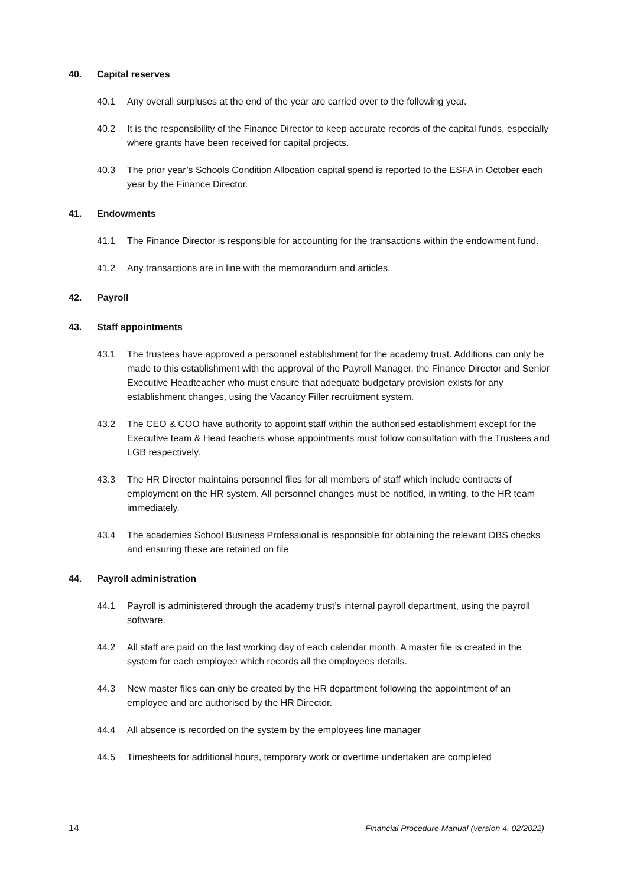40. Capital reserves
40.1 Any overall surpluses at the end of the year are carried over to the following year.
40.2 It is the responsibility of the Finance Director to keep accurate records of the capital funds, especially where grants have been received for capital projects.
40.3 The prior year’s Schools Condition Allocation capital spend is reported to the ESFA in October each year by the Finance Director.
41. Endowments
41.1 The Finance Director is responsible for accounting for the transactions within the endowment fund.
41.2 Any transactions are in line with the memorandum and articles.
42. Payroll
43. Staff appointments
43.1 The trustees have approved a personnel establishment for the academy trust. Additions can only be made to this establishment with the approval of the Payroll Manager, the Finance Director and Senior Executive Headteacher who must ensure that adequate budgetary provision exists for any establishment changes, using the Vacancy Filler recruitment system.
43.2 The CEO & COO have authority to appoint staff within the authorised establishment except for the Executive team & Head teachers whose appointments must follow consultation with the Trustees and LGB respectively.
43.3 The HR Director maintains personnel files for all members of staff which include contracts of employment on the HR system. All personnel changes must be notified, in writing, to the HR team immediately.
43.4 The academies School Business Professional is responsible for obtaining the relevant DBS checks and ensuring these are retained on file
44. Payroll administration
44.1 Payroll is administered through the academy trust’s internal payroll department, using the payroll software.
44.2 All staff are paid on the last working day of each calendar month. A master file is created in the system for each employee which records all the employees details.
44.3 New master files can only be created by the HR department following the appointment of an employee and are authorised by the HR Director.
44.4 All absence is recorded on the system by the employees line manager
44.5 Timesheets for additional hours, temporary work or overtime undertaken are completed
14 Financial Procedure Manual (version 4, 02/2022)